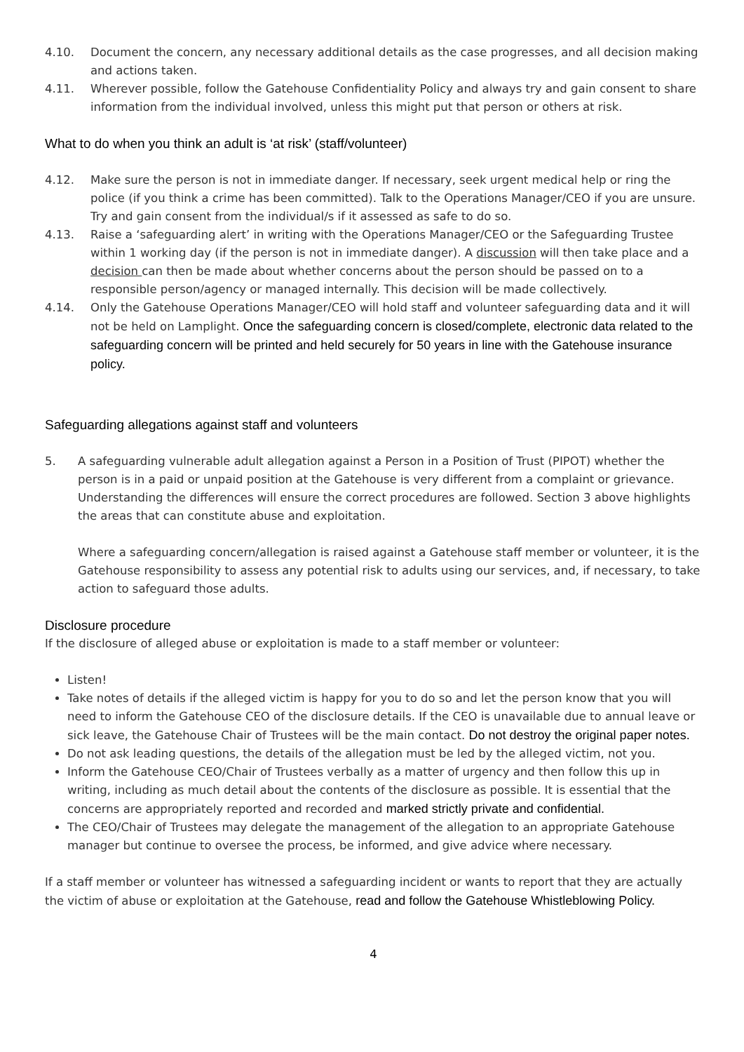4.10. Document the concern, any necessary additional details as the case progresses, and all decision making and actions taken.
4.11. Wherever possible, follow the Gatehouse Confidentiality Policy and always try and gain consent to share information from the individual involved, unless this might put that person or others at risk.
What to do when you think an adult is ‘at risk’ (staff/volunteer)
4.12. Make sure the person is not in immediate danger. If necessary, seek urgent medical help or ring the police (if you think a crime has been committed). Talk to the Operations Manager/CEO if you are unsure. Try and gain consent from the individual/s if it assessed as safe to do so.
4.13. Raise a ‘safeguarding alert’ in writing with the Operations Manager/CEO or the Safeguarding Trustee within 1 working day (if the person is not in immediate danger). A discussion will then take place and a decision can then be made about whether concerns about the person should be passed on to a responsible person/agency or managed internally. This decision will be made collectively.
4.14. Only the Gatehouse Operations Manager/CEO will hold staff and volunteer safeguarding data and it will not be held on Lamplight. Once the safeguarding concern is closed/complete, electronic data related to the safeguarding concern will be printed and held securely for 50 years in line with the Gatehouse insurance policy.
Safeguarding allegations against staff and volunteers
5. A safeguarding vulnerable adult allegation against a Person in a Position of Trust (PIPOT) whether the person is in a paid or unpaid position at the Gatehouse is very different from a complaint or grievance. Understanding the differences will ensure the correct procedures are followed. Section 3 above highlights the areas that can constitute abuse and exploitation.
Where a safeguarding concern/allegation is raised against a Gatehouse staff member or volunteer, it is the Gatehouse responsibility to assess any potential risk to adults using our services, and, if necessary, to take action to safeguard those adults.
Disclosure procedure
If the disclosure of alleged abuse or exploitation is made to a staff member or volunteer:
Listen!
Take notes of details if the alleged victim is happy for you to do so and let the person know that you will need to inform the Gatehouse CEO of the disclosure details. If the CEO is unavailable due to annual leave or sick leave, the Gatehouse Chair of Trustees will be the main contact. Do not destroy the original paper notes.
Do not ask leading questions, the details of the allegation must be led by the alleged victim, not you.
Inform the Gatehouse CEO/Chair of Trustees verbally as a matter of urgency and then follow this up in writing, including as much detail about the contents of the disclosure as possible. It is essential that the concerns are appropriately reported and recorded and marked strictly private and confidential.
The CEO/Chair of Trustees may delegate the management of the allegation to an appropriate Gatehouse manager but continue to oversee the process, be informed, and give advice where necessary.
If a staff member or volunteer has witnessed a safeguarding incident or wants to report that they are actually the victim of abuse or exploitation at the Gatehouse, read and follow the Gatehouse Whistleblowing Policy.
4